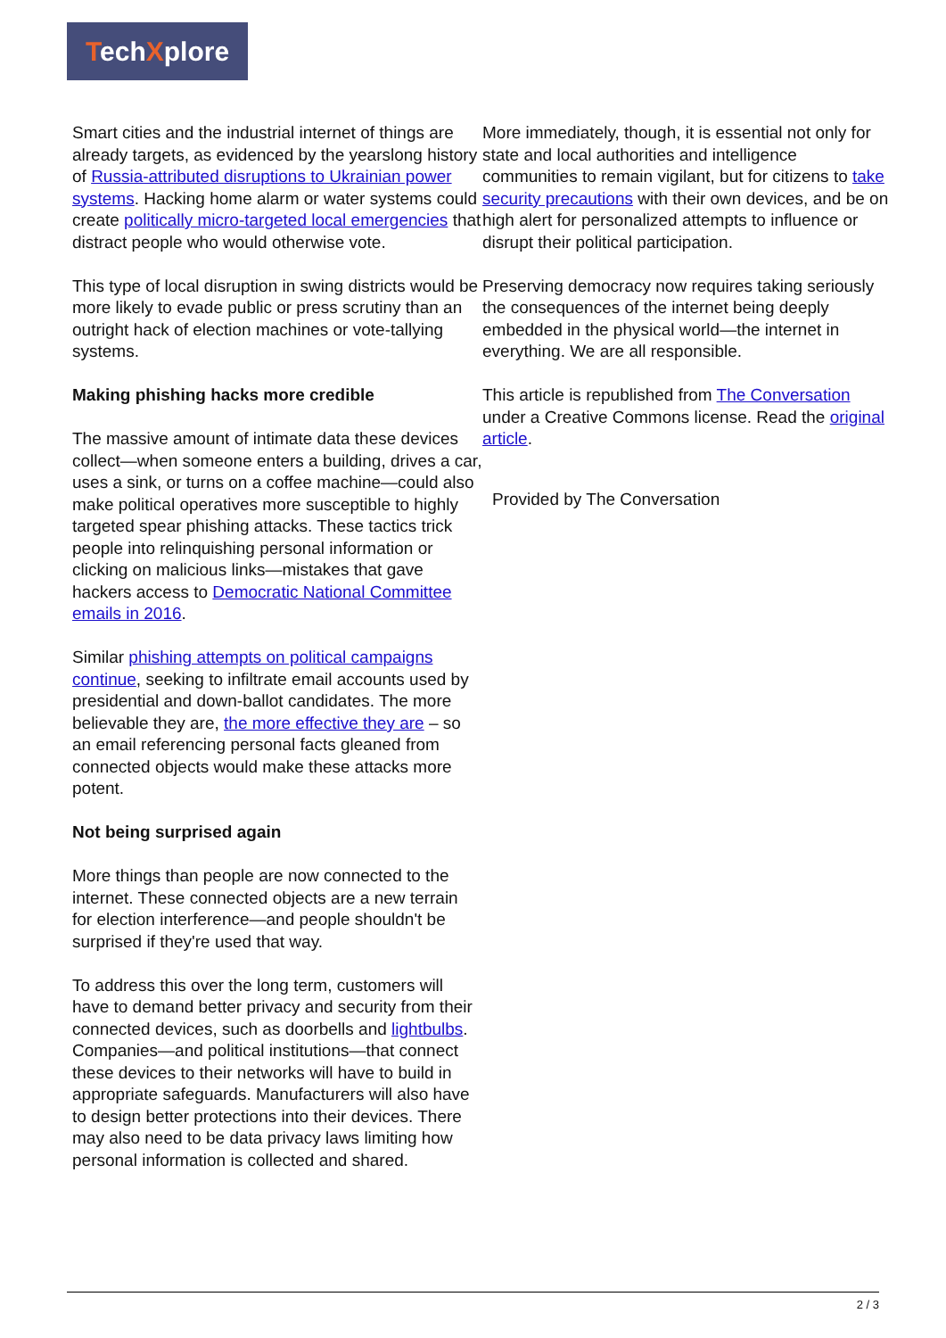TechXplore
Smart cities and the industrial internet of things are already targets, as evidenced by the yearslong history of Russia-attributed disruptions to Ukrainian power systems. Hacking home alarm or water systems could create politically micro-targeted local emergencies that distract people who would otherwise vote.
This type of local disruption in swing districts would be more likely to evade public or press scrutiny than an outright hack of election machines or vote-tallying systems.
Making phishing hacks more credible
The massive amount of intimate data these devices collect—when someone enters a building, drives a car, uses a sink, or turns on a coffee machine—could also make political operatives more susceptible to highly targeted spear phishing attacks. These tactics trick people into relinquishing personal information or clicking on malicious links—mistakes that gave hackers access to Democratic National Committee emails in 2016.
Similar phishing attempts on political campaigns continue, seeking to infiltrate email accounts used by presidential and down-ballot candidates. The more believable they are, the more effective they are – so an email referencing personal facts gleaned from connected objects would make these attacks more potent.
Not being surprised again
More things than people are now connected to the internet. These connected objects are a new terrain for election interference—and people shouldn't be surprised if they're used that way.
To address this over the long term, customers will have to demand better privacy and security from their connected devices, such as doorbells and lightbulbs. Companies—and political institutions—that connect these devices to their networks will have to build in appropriate safeguards. Manufacturers will also have to design better protections into their devices. There may also need to be data privacy laws limiting how personal information is collected and shared.
More immediately, though, it is essential not only for state and local authorities and intelligence communities to remain vigilant, but for citizens to take security precautions with their own devices, and be on high alert for personalized attempts to influence or disrupt their political participation.
Preserving democracy now requires taking seriously the consequences of the internet being deeply embedded in the physical world—the internet in everything. We are all responsible.
This article is republished from The Conversation under a Creative Commons license. Read the original article.
Provided by The Conversation
2 / 3